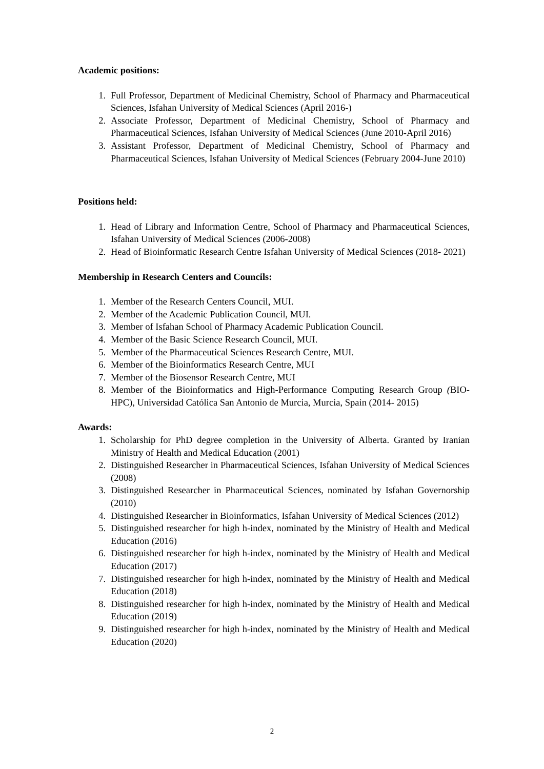Academic positions:
1. Full Professor, Department of Medicinal Chemistry, School of Pharmacy and Pharmaceutical Sciences, Isfahan University of Medical Sciences (April 2016-)
2. Associate Professor, Department of Medicinal Chemistry, School of Pharmacy and Pharmaceutical Sciences, Isfahan University of Medical Sciences (June 2010-April 2016)
3. Assistant Professor, Department of Medicinal Chemistry, School of Pharmacy and Pharmaceutical Sciences, Isfahan University of Medical Sciences (February 2004-June 2010)
Positions held:
1. Head of Library and Information Centre, School of Pharmacy and Pharmaceutical Sciences, Isfahan University of Medical Sciences (2006-2008)
2. Head of Bioinformatic Research Centre Isfahan University of Medical Sciences (2018- 2021)
Membership in Research Centers and Councils:
1. Member of the Research Centers Council, MUI.
2. Member of the Academic Publication Council, MUI.
3. Member of Isfahan School of Pharmacy Academic Publication Council.
4. Member of the Basic Science Research Council, MUI.
5. Member of the Pharmaceutical Sciences Research Centre, MUI.
6. Member of the Bioinformatics Research Centre, MUI
7. Member of the Biosensor Research Centre, MUI
8. Member of the Bioinformatics and High-Performance Computing Research Group (BIO-HPC), Universidad Católica San Antonio de Murcia, Murcia, Spain (2014- 2015)
Awards:
1. Scholarship for PhD degree completion in the University of Alberta. Granted by Iranian Ministry of Health and Medical Education (2001)
2. Distinguished Researcher in Pharmaceutical Sciences, Isfahan University of Medical Sciences (2008)
3. Distinguished Researcher in Pharmaceutical Sciences, nominated by Isfahan Governorship (2010)
4. Distinguished Researcher in Bioinformatics, Isfahan University of Medical Sciences (2012)
5. Distinguished researcher for high h-index, nominated by the Ministry of Health and Medical Education (2016)
6. Distinguished researcher for high h-index, nominated by the Ministry of Health and Medical Education (2017)
7. Distinguished researcher for high h-index, nominated by the Ministry of Health and Medical Education (2018)
8. Distinguished researcher for high h-index, nominated by the Ministry of Health and Medical Education (2019)
9. Distinguished researcher for high h-index, nominated by the Ministry of Health and Medical Education (2020)
2